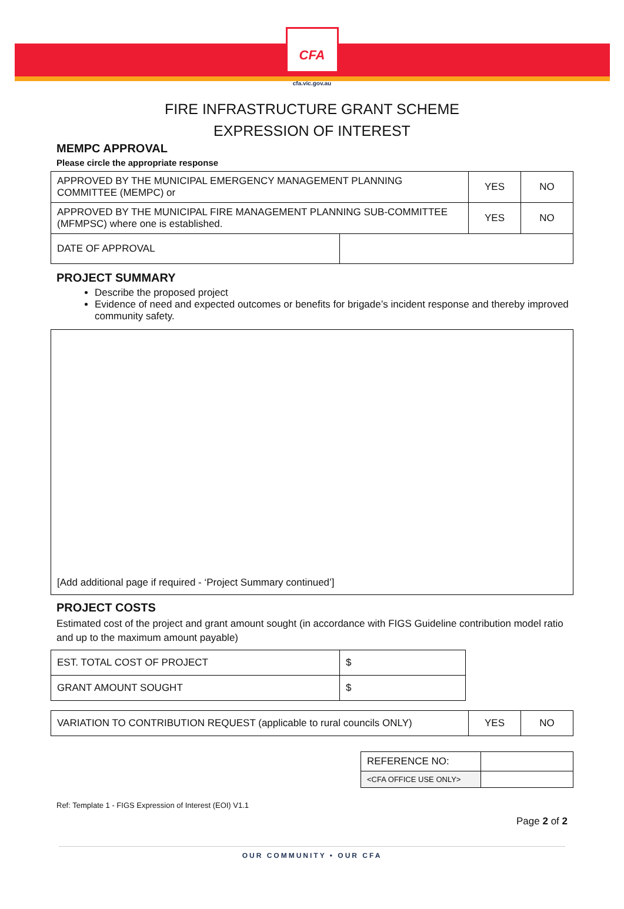CFA
cfa.vic.gov.au
FIRE INFRASTRUCTURE GRANT SCHEME
EXPRESSION OF INTEREST
MEMPC APPROVAL
Please circle the appropriate response
| APPROVED BY THE MUNICIPAL EMERGENCY MANAGEMENT PLANNING COMMITTEE (MEMPC) or | | YES | NO |
| APPROVED BY THE MUNICIPAL FIRE MANAGEMENT PLANNING SUB-COMMITTEE (MFMPSC) where one is established. | | YES | NO |
| DATE OF APPROVAL | | | |
PROJECT SUMMARY
Describe the proposed project
Evidence of need and expected outcomes or benefits for brigade’s incident response and thereby improved community safety.
[Add additional page if required - ‘Project Summary continued’]
PROJECT COSTS
Estimated cost of the project and grant amount sought (in accordance with FIGS Guideline contribution model ratio and up to the maximum amount payable)
| EST. TOTAL COST OF PROJECT | $ |
| GRANT AMOUNT SOUGHT | $ |
| VARIATION TO CONTRIBUTION REQUEST (applicable to rural councils ONLY) | YES | NO |
| REFERENCE NO: | |
| <CFA OFFICE USE ONLY> | |
Ref: Template 1 - FIGS Expression of Interest (EOI) V1.1
Page 2 of 2
OUR COMMUNITY • OUR CFA